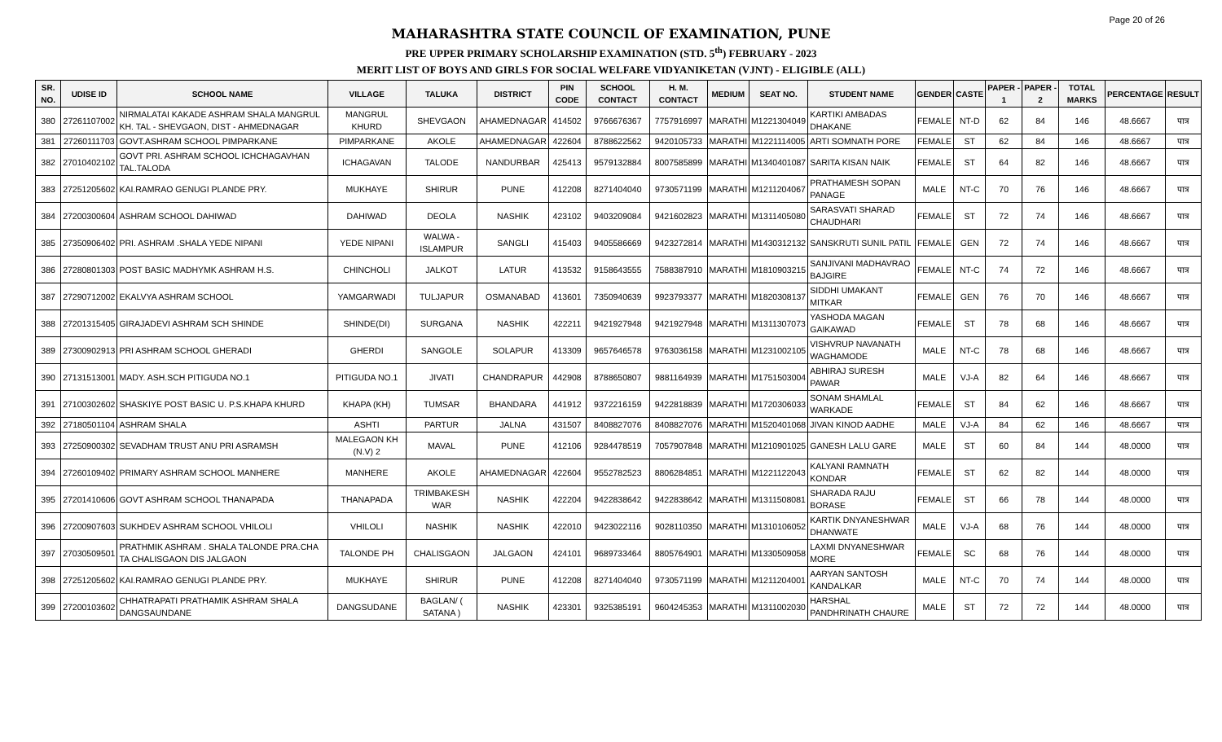Page 20 of 26
MAHARASHTRA STATE COUNCIL OF EXAMINATION, PUNE
PRE UPPER PRIMARY SCHOLARSHIP EXAMINATION (STD. 5<sup>th</sup>) FEBRUARY - 2023
MERIT LIST OF BOYS AND GIRLS FOR SOCIAL WELFARE VIDYANIKETAN (VJNT) - ELIGIBLE (ALL)
| SR. NO. | UDISE ID | SCHOOL NAME | VILLAGE | TALUKA | DISTRICT | PIN CODE | SCHOOL CONTACT | H. M. CONTACT | MEDIUM | SEAT NO. | STUDENT NAME | GENDER | CASTE | PAPER - 1 | PAPER - 2 | TOTAL MARKS | PERCENTAGE | RESULT |
| --- | --- | --- | --- | --- | --- | --- | --- | --- | --- | --- | --- | --- | --- | --- | --- | --- | --- | --- |
| 380 | 27261107002 | NIRMALATAI KAKADE ASHRAM SHALA MANGRUL KH. TAL - SHEVGAON, DIST - AHMEDNAGAR | MANGRUL KHURD | SHEVGAON | AHAMEDNAGAR | 414502 | 9766676367 | 7757916997 | MARATHI | M1221304049 | KARTIKI AMBADAS DHAKANE | FEMALE | NT-D | 62 | 84 | 146 | 48.6667 | पात्र |
| 381 | 27260111703 | GOVT.ASHRAM SCHOOL PIMPARKANE | PIMPARKANE | AKOLE | AHAMEDNAGAR | 422604 | 8788622562 | 9420105733 | MARATHI | M1221114005 | ARTI SOMNATH PORE | FEMALE | ST | 62 | 84 | 146 | 48.6667 | पात्र |
| 382 | 27010402102 | GOVT PRI. ASHRAM SCHOOL ICHCHAGAVHAN TAL.TALODA | ICHAGAVAN | TALODE | NANDURBAR | 425413 | 9579132884 | 8007585899 | MARATHI | M1340401087 | SARITA KISAN NAIK | FEMALE | ST | 64 | 82 | 146 | 48.6667 | पात्र |
| 383 | 27251205602 | KAI.RAMRAO GENUGI PLANDE PRY. | MUKHAYE | SHIRUR | PUNE | 412208 | 8271404040 | 9730571199 | MARATHI | M1211204067 | PRATHAMESH SOPAN PANAGE | MALE | NT-C | 70 | 76 | 146 | 48.6667 | पात्र |
| 384 | 27200300604 | ASHRAM SCHOOL DAHIWAD | DAHIWAD | DEOLA | NASHIK | 423102 | 9403209084 | 9421602823 | MARATHI | M1311405080 | SARASVATI SHARAD CHAUDHARI | FEMALE | ST | 72 | 74 | 146 | 48.6667 | पात्र |
| 385 | 27350906402 | PRI. ASHRAM .SHALA YEDE NIPANI | YEDE NIPANI | WALWA - ISLAMPUR | SANGLI | 415403 | 9405586669 | 9423272814 | MARATHI | M1430312132 | SANSKRUTI SUNIL PATIL | FEMALE | GEN | 72 | 74 | 146 | 48.6667 | पात्र |
| 386 | 27280801303 | POST BASIC MADHYMK ASHRAM H.S. | CHINCHOLI | JALKOT | LATUR | 413532 | 9158643555 | 7588387910 | MARATHI | M1810903215 | SANJIVANI MADHAVRAO BAJGIRE | FEMALE | NT-C | 74 | 72 | 146 | 48.6667 | पात्र |
| 387 | 27290712002 | EKALVYA ASHRAM SCHOOL | YAMGARWADI | TULJAPUR | OSMANABAD | 413601 | 7350940639 | 9923793377 | MARATHI | M1820308137 | SIDDHI UMAKANT MITKAR | FEMALE | GEN | 76 | 70 | 146 | 48.6667 | पात्र |
| 388 | 27201315405 | GIRAJADEVI ASHRAM SCH SHINDE | SHINDE(DI) | SURGANA | NASHIK | 422211 | 9421927948 | 9421927948 | MARATHI | M1311307073 | YASHODA MAGAN GAIKAWAD | FEMALE | ST | 78 | 68 | 146 | 48.6667 | पात्र |
| 389 | 27300902913 | PRI ASHRAM SCHOOL GHERADI | GHERDI | SANGOLE | SOLAPUR | 413309 | 9657646578 | 9763036158 | MARATHI | M1231002105 | VISHVRUP NAVANATH WAGHAMODE | MALE | NT-C | 78 | 68 | 146 | 48.6667 | पात्र |
| 390 | 27131513001 | MADY. ASH.SCH PITIGUDA NO.1 | PITIGUDA NO.1 | JIVATI | CHANDRAPUR | 442908 | 8788650807 | 9881164939 | MARATHI | M1751503004 | ABHIRAJ SURESH PAWAR | MALE | VJ-A | 82 | 64 | 146 | 48.6667 | पात्र |
| 391 | 27100302602 | SHASKIYE POST BASIC U. P.S.KHAPA KHURD | KHAPA (KH) | TUMSAR | BHANDARA | 441912 | 9372216159 | 9422818839 | MARATHI | M1720306033 | SONAM SHAMLAL WARKADE | FEMALE | ST | 84 | 62 | 146 | 48.6667 | पात्र |
| 392 | 27180501104 | ASHRAM SHALA | ASHTI | PARTUR | JALNA | 431507 | 8408827076 | 8408827076 | MARATHI | M1520401068 | JIVAN KINOD AADHE | MALE | VJ-A | 84 | 62 | 146 | 48.6667 | पात्र |
| 393 | 27250900302 | SEVADHAM TRUST ANU PRI ASRAMSH | MALEGAON KH (N.V) 2 | MAVAL | PUNE | 412106 | 9284478519 | 7057907848 | MARATHI | M1210901025 | GANESH LALU GARE | MALE | ST | 60 | 84 | 144 | 48.0000 | पात्र |
| 394 | 27260109402 | PRIMARY ASHRAM SCHOOL MANHERE | MANHERE | AKOLE | AHAMEDNAGAR | 422604 | 9552782523 | 8806284851 | MARATHI | M1221122043 | KALYANI RAMNATH KONDAR | FEMALE | ST | 62 | 82 | 144 | 48.0000 | पात्र |
| 395 | 27201410606 | GOVT ASHRAM SCHOOL THANAPADA | THANAPADA | TRIMBAKESH WAR | NASHIK | 422204 | 9422838642 | 9422838642 | MARATHI | M1311508081 | SHARADA RAJU BORASE | FEMALE | ST | 66 | 78 | 144 | 48.0000 | पात्र |
| 396 | 27200907603 | SUKHDEV ASHRAM SCHOOL VHILOLI | VHILOLI | NASHIK | NASHIK | 422010 | 9423022116 | 9028110350 | MARATHI | M1310106052 | KARTIK DNYANESHWAR DHANWATE | MALE | VJ-A | 68 | 76 | 144 | 48.0000 | पात्र |
| 397 | 27030509501 | PRATHMIK ASHRAM . SHALA TALONDE PRA.CHA TA CHALISGAON DIS JALGAON | TALONDE PH | CHALISGAON | JALGAON | 424101 | 9689733464 | 8805764901 | MARATHI | M1330509058 | LAXMI DNYANESHWAR MORE | FEMALE | SC | 68 | 76 | 144 | 48.0000 | पात्र |
| 398 | 27251205602 | KAI.RAMRAO GENUGI PLANDE PRY. | MUKHAYE | SHIRUR | PUNE | 412208 | 8271404040 | 9730571199 | MARATHI | M1211204001 | AARYAN SANTOSH KANDALKAR | MALE | NT-C | 70 | 74 | 144 | 48.0000 | पात्र |
| 399 | 27200103602 | CHHATRAPATI PRATHAMIK ASHRAM SHALA DANGSAUNDANE | DANGSUDANE | BAGLAN/ ( SATANA ) | NASHIK | 423301 | 9325385191 | 9604245353 | MARATHI | M1311002030 | HARSHAL PANDHRINATH CHAURE | MALE | ST | 72 | 72 | 144 | 48.0000 | पात्र |